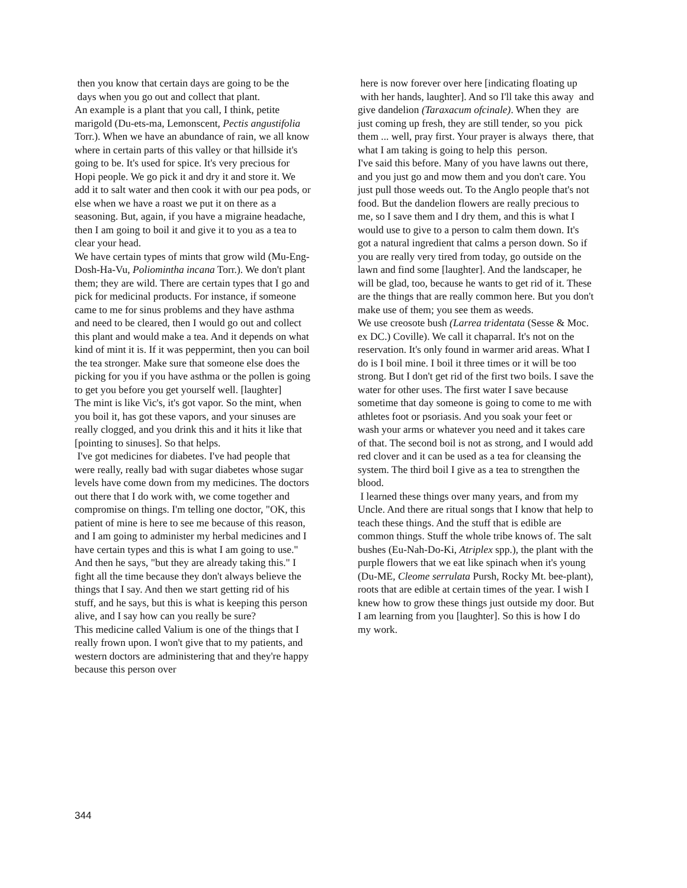then you know that certain days are going to be the days when you go out and collect that plant.
An example is a plant that you call, I think, petite marigold (Du-ets-ma, Lemonscent, Pectis angustifolia Torr.). When we have an abundance of rain, we all know where in certain parts of this valley or that hillside it's going to be. It's used for spice. It's very precious for Hopi people. We go pick it and dry it and store it. We add it to salt water and then cook it with our pea pods, or else when we have a roast we put it on there as a seasoning. But, again, if you have a migraine headache, then I am going to boil it and give it to you as a tea to clear your head.
We have certain types of mints that grow wild (Mu-Eng-Dosh-Ha-Vu, Poliomintha incana Torr.). We don't plant them; they are wild. There are certain types that I go and pick for medicinal products. For instance, if someone came to me for sinus problems and they have asthma and need to be cleared, then I would go out and collect this plant and would make a tea. And it depends on what kind of mint it is. If it was peppermint, then you can boil the tea stronger. Make sure that someone else does the picking for you if you have asthma or the pollen is going to get you before you get yourself well. [laughter]
The mint is like Vic's, it's got vapor. So the mint, when you boil it, has got these vapors, and your sinuses are really clogged, and you drink this and it hits it like that [pointing to sinuses]. So that helps.
I've got medicines for diabetes. I've had people that were really, really bad with sugar diabetes whose sugar levels have come down from my medicines. The doctors out there that I do work with, we come together and compromise on things. I'm telling one doctor, "OK, this patient of mine is here to see me because of this reason, and I am going to administer my herbal medicines and I have certain types and this is what I am going to use." And then he says, "but they are already taking this." I fight all the time because they don't always believe the things that I say. And then we start getting rid of his stuff, and he says, but this is what is keeping this person alive, and I say how can you really be sure?
This medicine called Valium is one of the things that I really frown upon. I won't give that to my patients, and western doctors are administering that and they're happy because this person over
here is now forever over here [indicating floating up with her hands, laughter]. And so I'll take this away and give dandelion (Taraxacum ofcinale). When they are just coming up fresh, they are still tender, so you pick them ... well, pray first. Your prayer is always there, that what I am taking is going to help this person.
I've said this before. Many of you have lawns out there, and you just go and mow them and you don't care. You just pull those weeds out. To the Anglo people that's not food. But the dandelion flowers are really precious to me, so I save them and I dry them, and this is what I would use to give to a person to calm them down. It's got a natural ingredient that calms a person down. So if you are really very tired from today, go outside on the lawn and find some [laughter]. And the landscaper, he will be glad, too, because he wants to get rid of it. These are the things that are really common here. But you don't make use of them; you see them as weeds.
We use creosote bush (Larrea tridentata (Sesse & Moc. ex DC.) Coville). We call it chaparral. It's not on the reservation. It's only found in warmer arid areas. What I do is I boil mine. I boil it three times or it will be too strong. But I don't get rid of the first two boils. I save the water for other uses. The first water I save because sometime that day someone is going to come to me with athletes foot or psoriasis. And you soak your feet or wash your arms or whatever you need and it takes care of that. The second boil is not as strong, and I would add red clover and it can be used as a tea for cleansing the system. The third boil I give as a tea to strengthen the blood.
I learned these things over many years, and from my Uncle. And there are ritual songs that I know that help to teach these things. And the stuff that is edible are common things. Stuff the whole tribe knows of. The salt bushes (Eu-Nah-Do-Ki, Atriplex spp.), the plant with the purple flowers that we eat like spinach when it's young (Du-ME, Cleome serrulata Pursh, Rocky Mt. bee-plant), roots that are edible at certain times of the year. I wish I knew how to grow these things just outside my door. But I am learning from you [laughter]. So this is how I do my work.
344